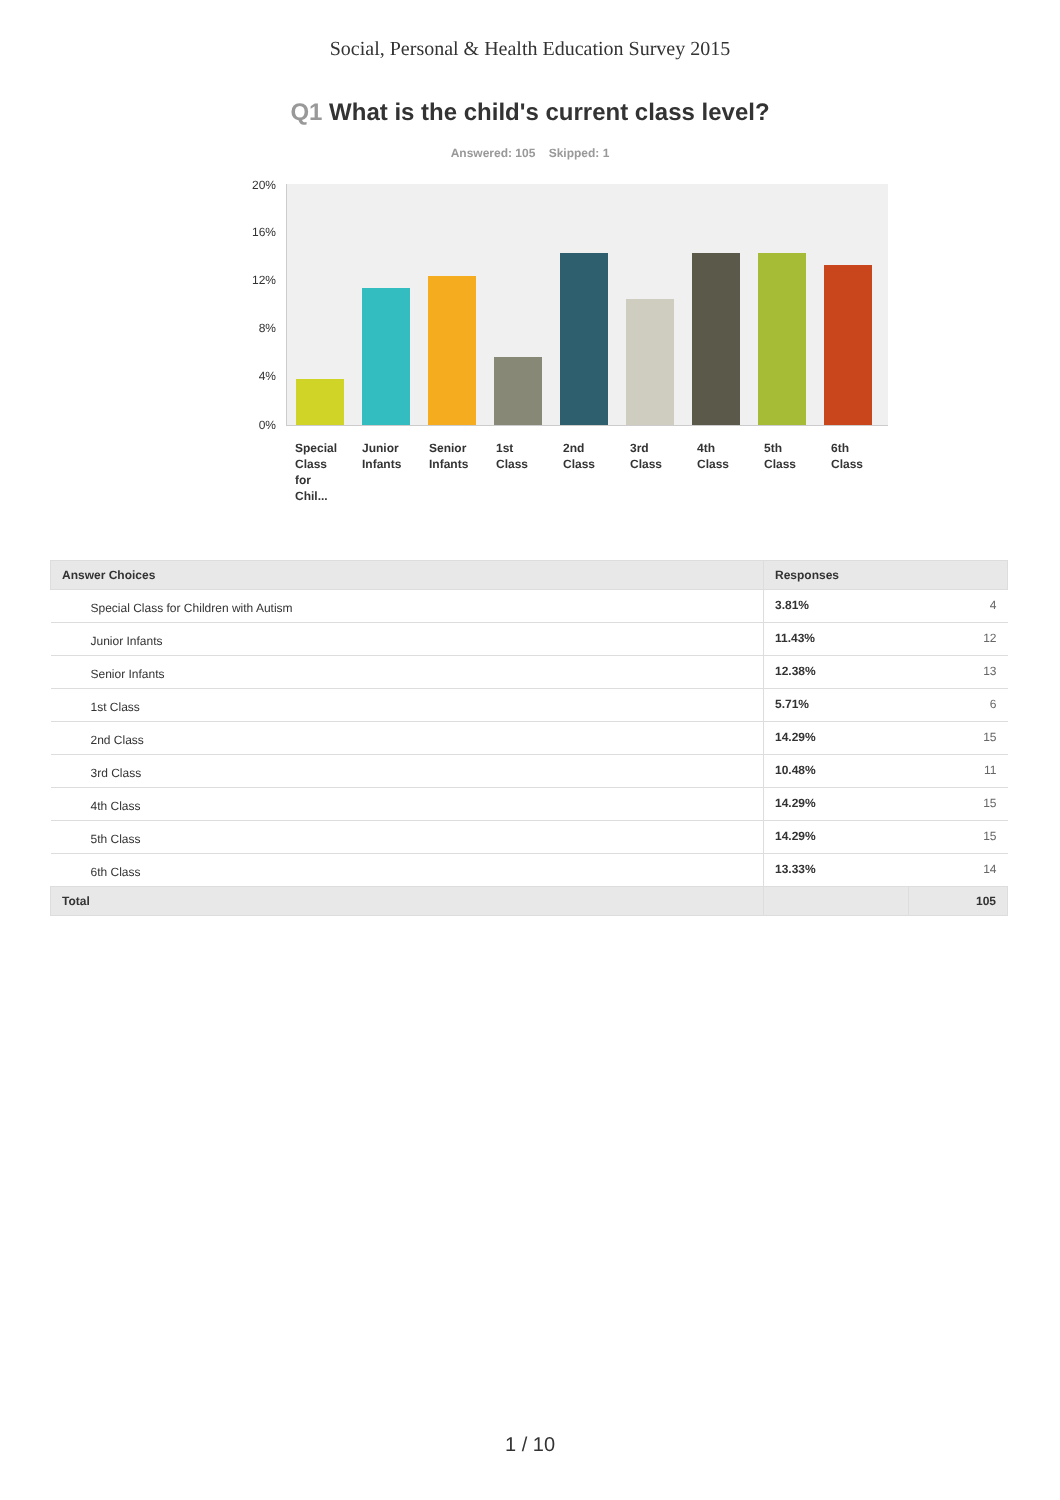Social, Personal & Health Education Survey 2015
Q1 What is the child's current class level?
Answered: 105 Skipped: 1
20%
16%
12%
8%
4%
0%
Special
Class
for
Chil...
Junior
Infants
Senior
Infants
1st
Class
2nd
Class
3rd
Class
4th
Class
5th
Class
6th
Class
| Answer Choices | Responses | |
| --- | --- | --- |
| Special Class for Children with Autism | 3.81% | 4 |
| Junior Infants | 11.43% | 12 |
| Senior Infants | 12.38% | 13 |
| 1st Class | 5.71% | 6 |
| 2nd Class | 14.29% | 15 |
| 3rd Class | 10.48% | 11 |
| 4th Class | 14.29% | 15 |
| 5th Class | 14.29% | 15 |
| 6th Class | 13.33% | 14 |
| Total | | 105 |
1 / 10